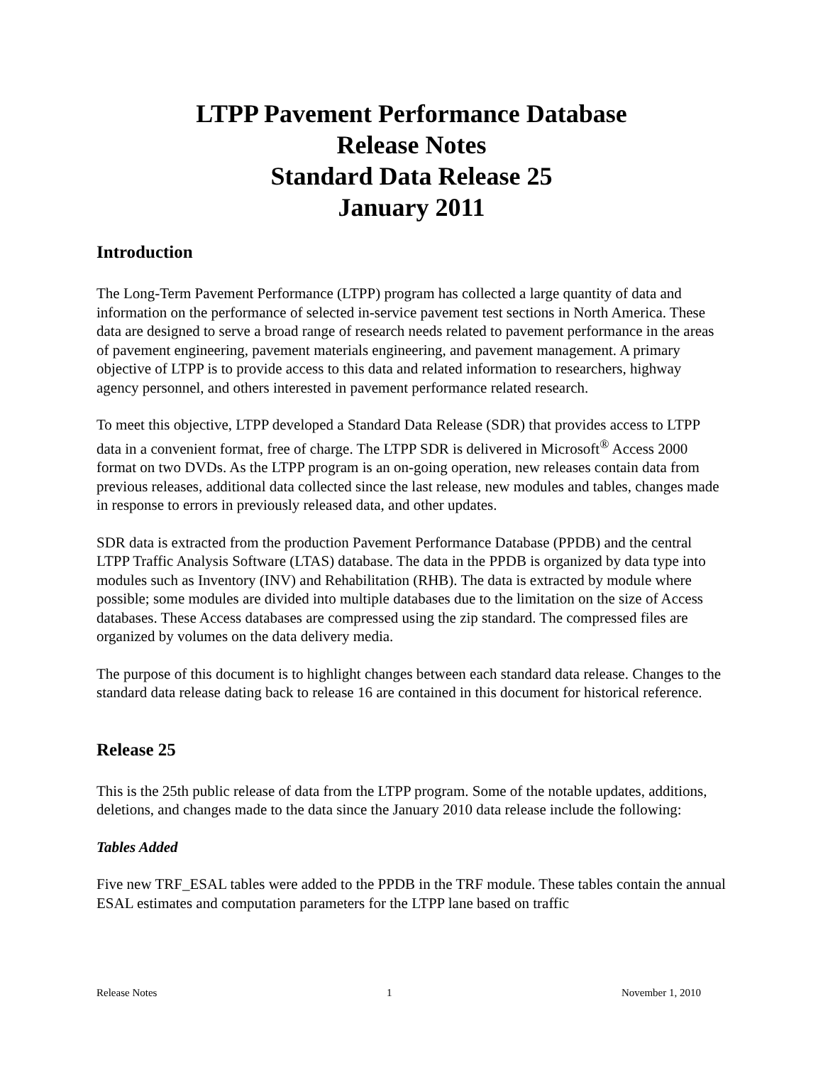LTPP Pavement Performance Database
Release Notes
Standard Data Release 25
January 2011
Introduction
The Long-Term Pavement Performance (LTPP) program has collected a large quantity of data and information on the performance of selected in-service pavement test sections in North America. These data are designed to serve a broad range of research needs related to pavement performance in the areas of pavement engineering, pavement materials engineering, and pavement management. A primary objective of LTPP is to provide access to this data and related information to researchers, highway agency personnel, and others interested in pavement performance related research.
To meet this objective, LTPP developed a Standard Data Release (SDR) that provides access to LTPP data in a convenient format, free of charge. The LTPP SDR is delivered in Microsoft<sup>®</sup> Access 2000 format on two DVDs. As the LTPP program is an on-going operation, new releases contain data from previous releases, additional data collected since the last release, new modules and tables, changes made in response to errors in previously released data, and other updates.
SDR data is extracted from the production Pavement Performance Database (PPDB) and the central LTPP Traffic Analysis Software (LTAS) database. The data in the PPDB is organized by data type into modules such as Inventory (INV) and Rehabilitation (RHB). The data is extracted by module where possible; some modules are divided into multiple databases due to the limitation on the size of Access databases. These Access databases are compressed using the zip standard. The compressed files are organized by volumes on the data delivery media.
The purpose of this document is to highlight changes between each standard data release. Changes to the standard data release dating back to release 16 are contained in this document for historical reference.
Release 25
This is the 25th public release of data from the LTPP program. Some of the notable updates, additions, deletions, and changes made to the data since the January 2010 data release include the following:
Tables Added
Five new TRF_ESAL tables were added to the PPDB in the TRF module. These tables contain the annual ESAL estimates and computation parameters for the LTPP lane based on traffic
Release Notes 1 November 1, 2010